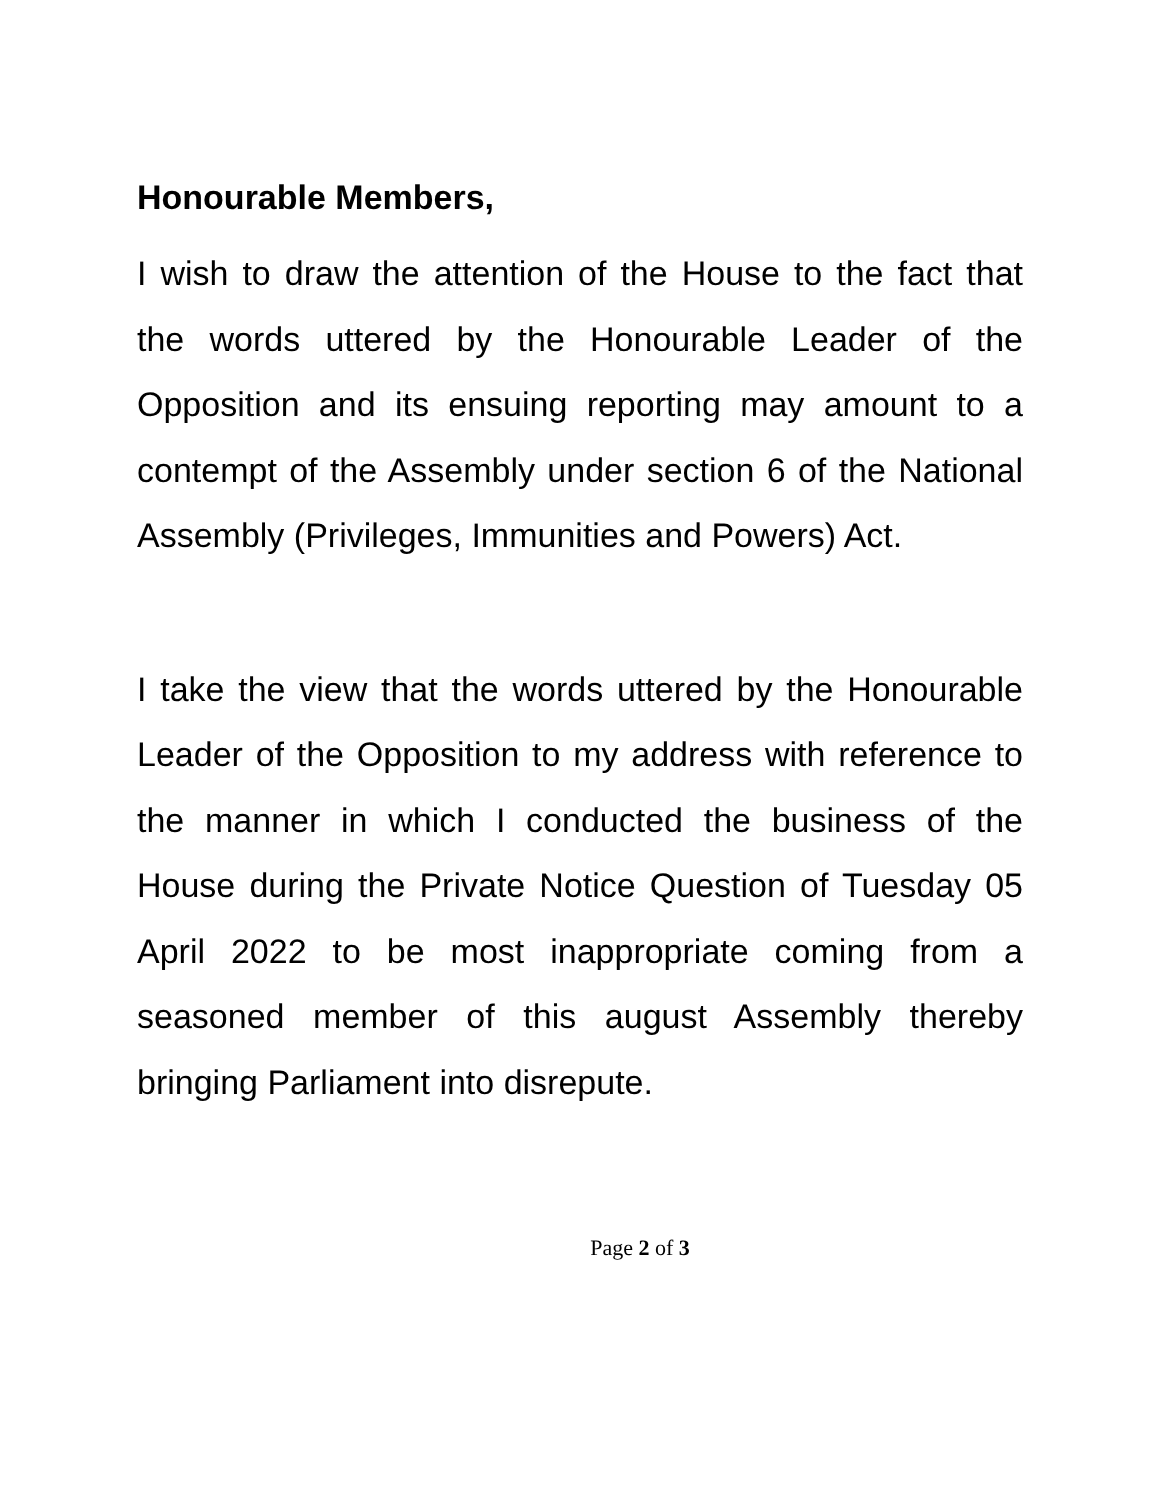Honourable Members,
I wish to draw the attention of the House to the fact that the words uttered by the Honourable Leader of the Opposition and its ensuing reporting may amount to a contempt of the Assembly under section 6 of the National Assembly (Privileges, Immunities and Powers) Act.
I take the view that the words uttered by the Honourable Leader of the Opposition to my address with reference to the manner in which I conducted the business of the House during the Private Notice Question of Tuesday 05 April 2022 to be most inappropriate coming from a seasoned member of this august Assembly thereby bringing Parliament into disrepute.
Page 2 of 3